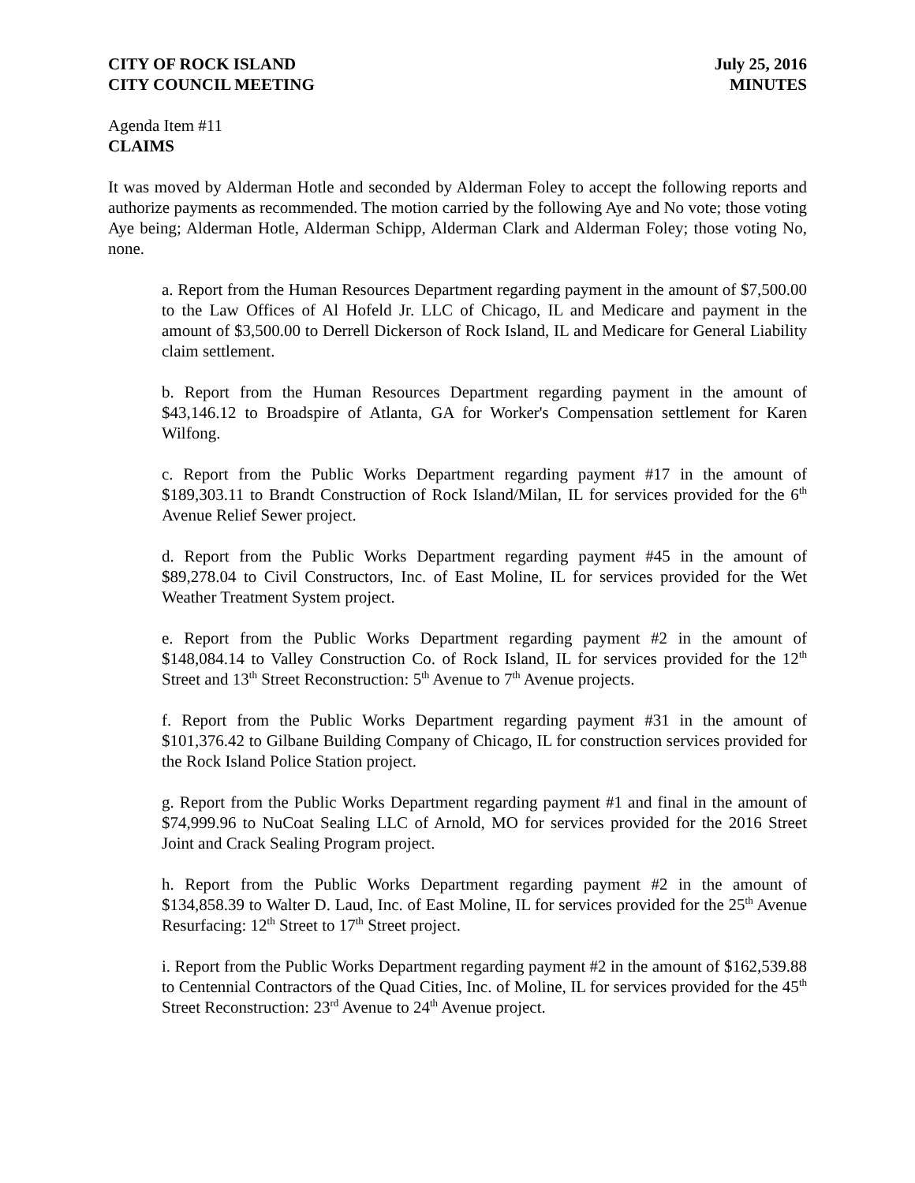CITY OF ROCK ISLAND
CITY COUNCIL MEETING
July 25, 2016
MINUTES
Agenda Item #11
CLAIMS
It was moved by Alderman Hotle and seconded by Alderman Foley to accept the following reports and authorize payments as recommended. The motion carried by the following Aye and No vote; those voting Aye being; Alderman Hotle, Alderman Schipp, Alderman Clark and Alderman Foley; those voting No, none.
a. Report from the Human Resources Department regarding payment in the amount of $7,500.00 to the Law Offices of Al Hofeld Jr. LLC of Chicago, IL and Medicare and payment in the amount of $3,500.00 to Derrell Dickerson of Rock Island, IL and Medicare for General Liability claim settlement.
b. Report from the Human Resources Department regarding payment in the amount of $43,146.12 to Broadspire of Atlanta, GA for Worker's Compensation settlement for Karen Wilfong.
c. Report from the Public Works Department regarding payment #17 in the amount of $189,303.11 to Brandt Construction of Rock Island/Milan, IL for services provided for the 6<sup>th</sup> Avenue Relief Sewer project.
d. Report from the Public Works Department regarding payment #45 in the amount of $89,278.04 to Civil Constructors, Inc. of East Moline, IL for services provided for the Wet Weather Treatment System project.
e. Report from the Public Works Department regarding payment #2 in the amount of $148,084.14 to Valley Construction Co. of Rock Island, IL for services provided for the 12<sup>th</sup> Street and 13<sup>th</sup> Street Reconstruction: 5<sup>th</sup> Avenue to 7<sup>th</sup> Avenue projects.
f. Report from the Public Works Department regarding payment #31 in the amount of $101,376.42 to Gilbane Building Company of Chicago, IL for construction services provided for the Rock Island Police Station project.
g. Report from the Public Works Department regarding payment #1 and final in the amount of $74,999.96 to NuCoat Sealing LLC of Arnold, MO for services provided for the 2016 Street Joint and Crack Sealing Program project.
h. Report from the Public Works Department regarding payment #2 in the amount of $134,858.39 to Walter D. Laud, Inc. of East Moline, IL for services provided for the 25<sup>th</sup> Avenue Resurfacing: 12<sup>th</sup> Street to 17<sup>th</sup> Street project.
i. Report from the Public Works Department regarding payment #2 in the amount of $162,539.88 to Centennial Contractors of the Quad Cities, Inc. of Moline, IL for services provided for the 45<sup>th</sup> Street Reconstruction: 23<sup>rd</sup> Avenue to 24<sup>th</sup> Avenue project.